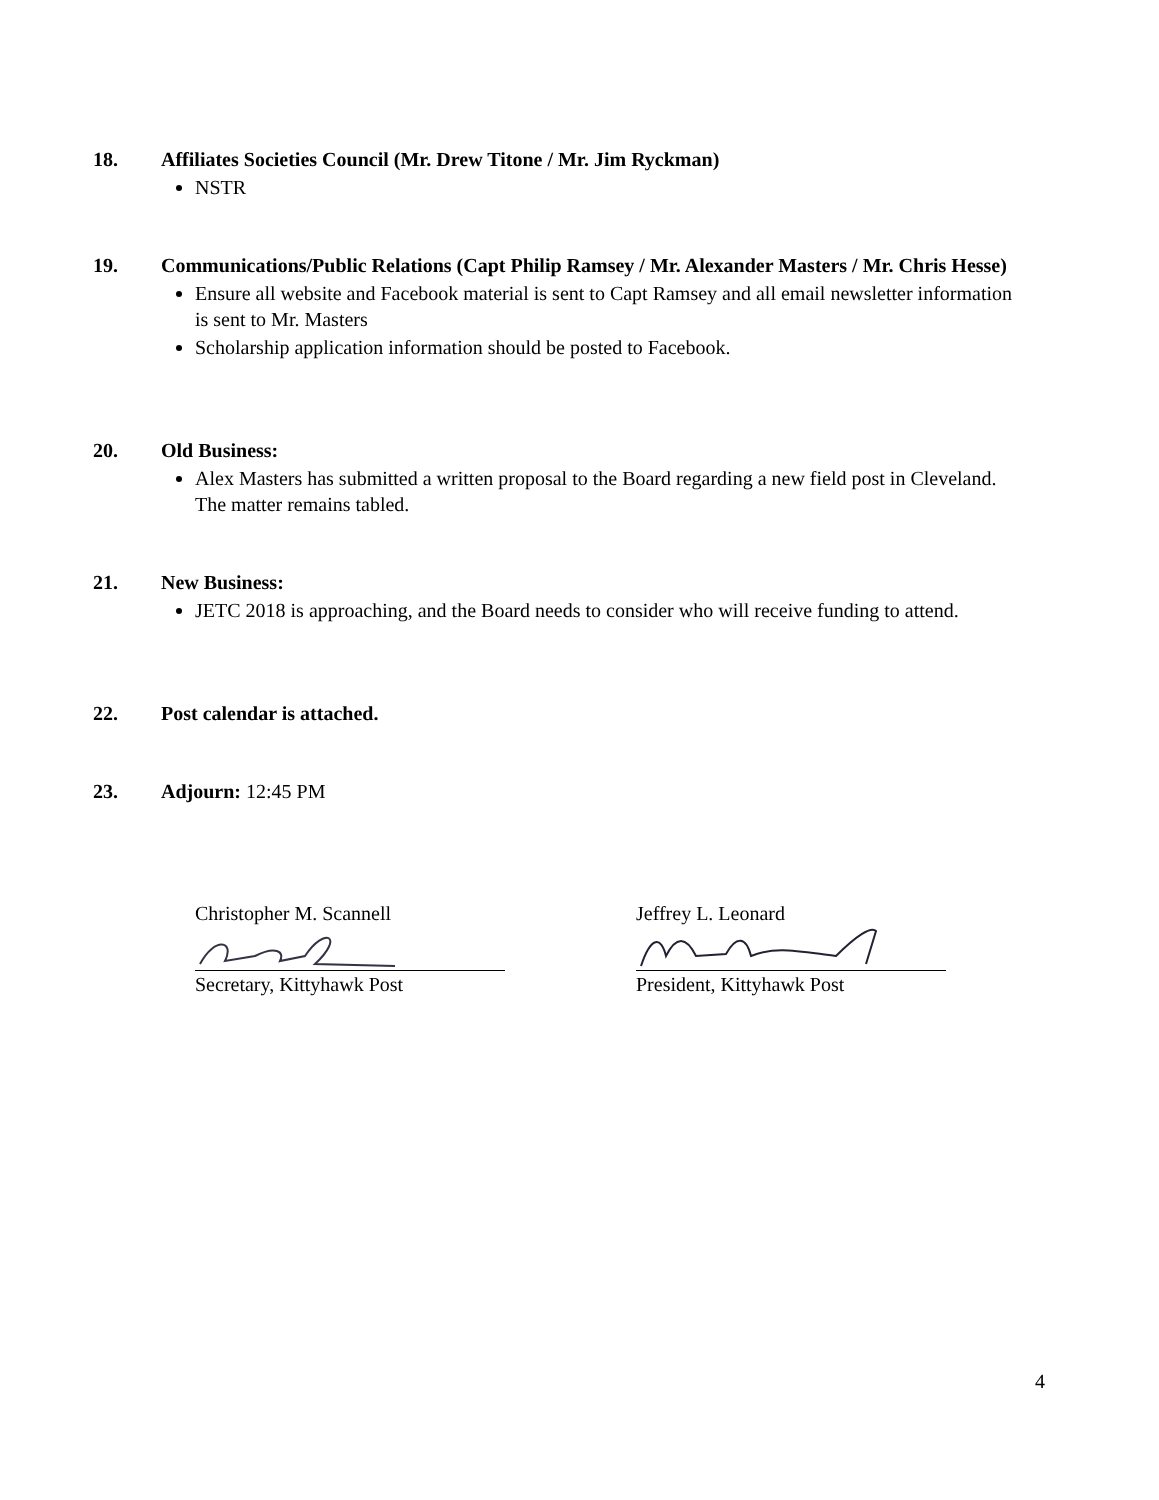18. Affiliates Societies Council (Mr. Drew Titone / Mr. Jim Ryckman)
NSTR
19. Communications/Public Relations (Capt Philip Ramsey / Mr. Alexander Masters / Mr. Chris Hesse)
Ensure all website and Facebook material is sent to Capt Ramsey and all email newsletter information is sent to Mr. Masters
Scholarship application information should be posted to Facebook.
20. Old Business:
Alex Masters has submitted a written proposal to the Board regarding a new field post in Cleveland. The matter remains tabled.
21. New Business:
JETC 2018 is approaching, and the Board needs to consider who will receive funding to attend.
22. Post calendar is attached.
23. Adjourn: 12:45 PM
Christopher M. Scannell
Secretary, Kittyhawk Post
Jeffrey L. Leonard
President, Kittyhawk Post
4